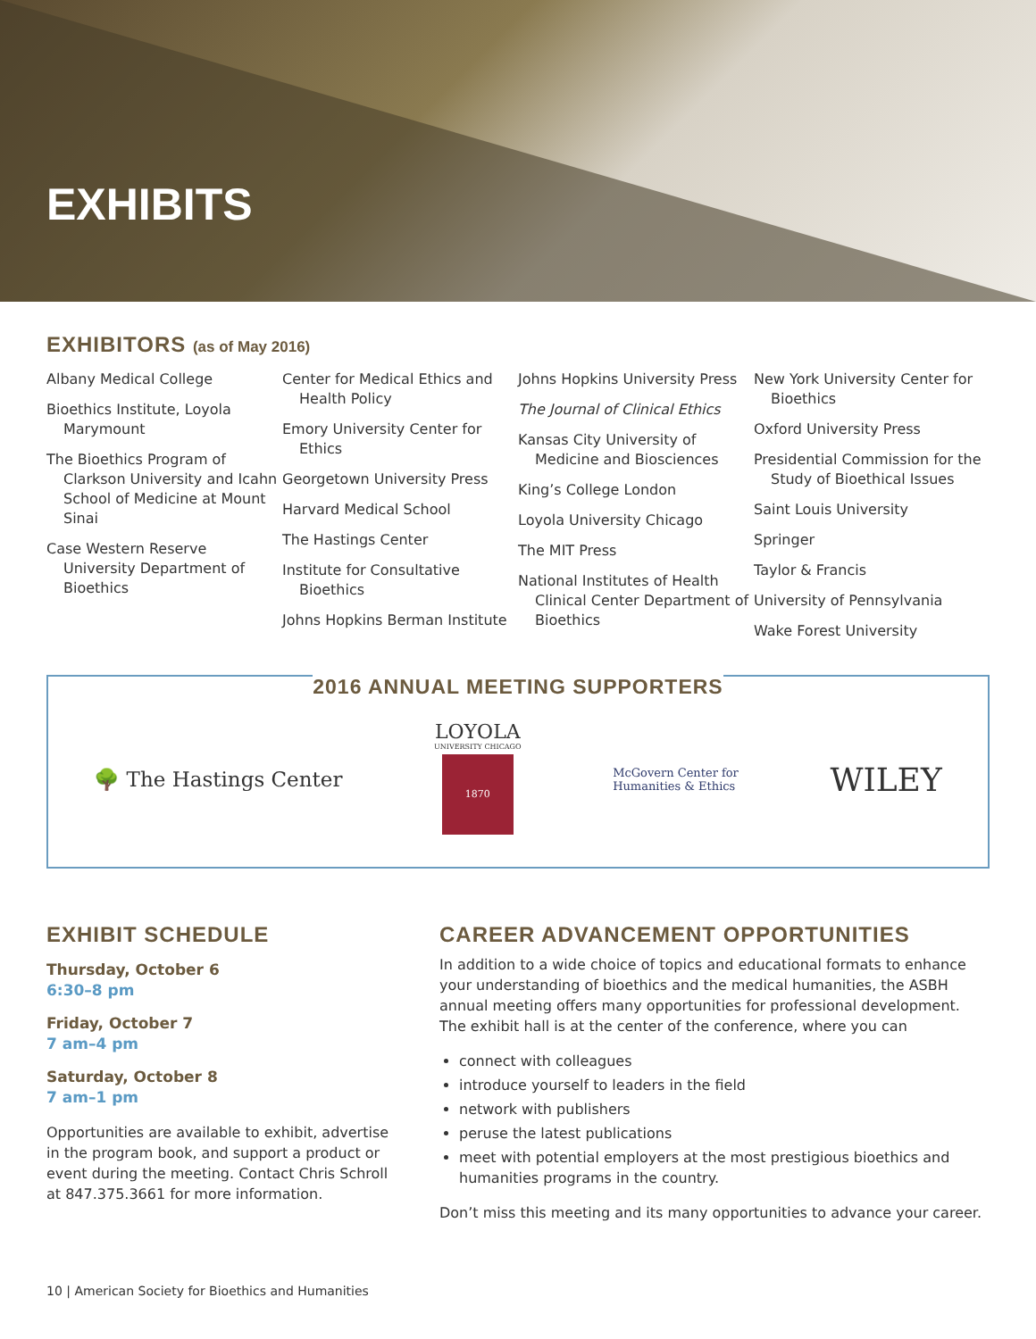EXHIBITS
EXHIBITORS (as of May 2016)
Albany Medical College
Bioethics Institute, Loyola Marymount
The Bioethics Program of Clarkson University and Icahn School of Medicine at Mount Sinai
Case Western Reserve University Department of Bioethics
Center for Medical Ethics and Health Policy
Emory University Center for Ethics
Georgetown University Press
Harvard Medical School
The Hastings Center
Institute for Consultative Bioethics
Johns Hopkins Berman Institute
Johns Hopkins University Press
The Journal of Clinical Ethics
Kansas City University of Medicine and Biosciences
King’s College London
Loyola University Chicago
The MIT Press
National Institutes of Health Clinical Center Department of Bioethics
New York University Center for Bioethics
Oxford University Press
Presidential Commission for the Study of Bioethical Issues
Saint Louis University
Springer
Taylor & Francis
University of Pennsylvania
Wake Forest University
2016 ANNUAL MEETING SUPPORTERS
🌳 The Hastings Center
LOYOLA
UNIVERSITY CHICAGO
1870
McGovern Center for
Humanities & Ethics
WILEY
EXHIBIT SCHEDULE
Thursday, October 6
6:30–8 pm
Friday, October 7
7 am–4 pm
Saturday, October 8
7 am–1 pm
Opportunities are available to exhibit, advertise in the program book, and support a product or event during the meeting. Contact Chris Schroll at 847.375.3661 for more information.
CAREER ADVANCEMENT OPPORTUNITIES
In addition to a wide choice of topics and educational formats to enhance your understanding of bioethics and the medical humanities, the ASBH annual meeting offers many opportunities for professional development. The exhibit hall is at the center of the conference, where you can
connect with colleagues
introduce yourself to leaders in the field
network with publishers
peruse the latest publications
meet with potential employers at the most prestigious bioethics and humanities programs in the country.
Don’t miss this meeting and its many opportunities to advance your career.
10 | American Society for Bioethics and Humanities